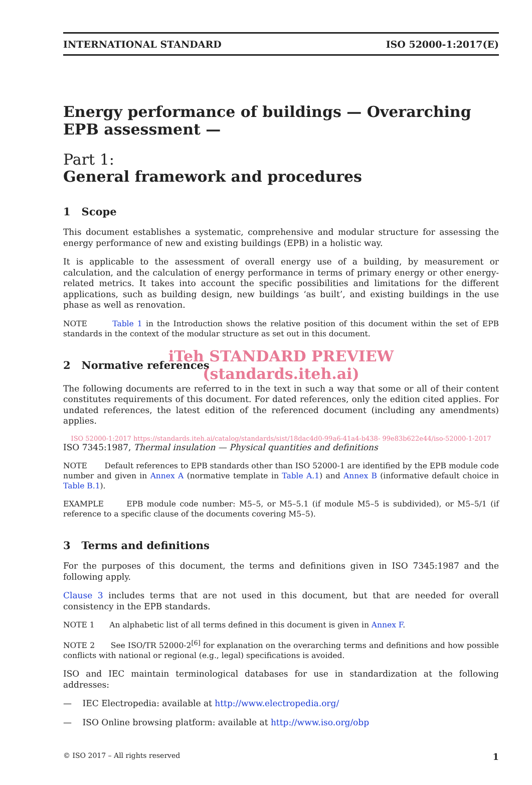INTERNATIONAL STANDARD ISO 52000-1:2017(E)
Energy performance of buildings — Overarching EPB assessment —
Part 1:
General framework and procedures
1 Scope
This document establishes a systematic, comprehensive and modular structure for assessing the energy performance of new and existing buildings (EPB) in a holistic way.
It is applicable to the assessment of overall energy use of a building, by measurement or calculation, and the calculation of energy performance in terms of primary energy or other energy-related metrics. It takes into account the specific possibilities and limitations for the different applications, such as building design, new buildings ‘as built’, and existing buildings in the use phase as well as renovation.
NOTE Table 1 in the Introduction shows the relative position of this document within the set of EPB standards in the context of the modular structure as set out in this document.
iTeh STANDARD PREVIEW
2 Normative references
(standards.iteh.ai)
The following documents are referred to in the text in such a way that some or all of their content constitutes requirements of this document. For dated references, only the edition cited applies. For undated references, the latest edition of the referenced document (including any amendments) applies.
ISO 52000-1:2017 https://standards.iteh.ai/catalog/standards/sist/18dac4d0-99a6-41a4-b438- 99e83b622e44/iso-52000-1-2017
ISO 7345:1987, Thermal insulation — Physical quantities and definitions
NOTE Default references to EPB standards other than ISO 52000-1 are identified by the EPB module code number and given in Annex A (normative template in Table A.1) and Annex B (informative default choice in Table B.1).
EXAMPLE EPB module code number: M5–5, or M5–5.1 (if module M5–5 is subdivided), or M5–5/1 (if reference to a specific clause of the documents covering M5–5).
3 Terms and definitions
For the purposes of this document, the terms and definitions given in ISO 7345:1987 and the following apply.
Clause 3 includes terms that are not used in this document, but that are needed for overall consistency in the EPB standards.
NOTE 1 An alphabetic list of all terms defined in this document is given in Annex F.
NOTE 2 See ISO/TR 52000-2<sup>[6]</sup> for explanation on the overarching terms and definitions and how possible conflicts with national or regional (e.g., legal) specifications is avoided.
ISO and IEC maintain terminological databases for use in standardization at the following addresses:
— IEC Electropedia: available at http://www.electropedia.org/
— ISO Online browsing platform: available at http://www.iso.org/obp
© ISO 2017 – All rights reserved 1